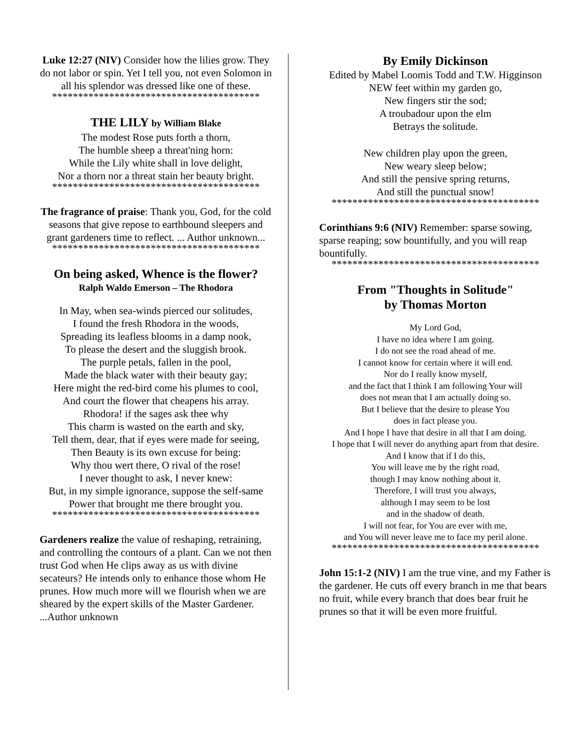Luke 12:27 (NIV) Consider how the lilies grow. They do not labor or spin. Yet I tell you, not even Solomon in all his splendor was dressed like one of these.
****************************************
THE LILY by William Blake
The modest Rose puts forth a thorn,
The humble sheep a threat'ning horn:
While the Lily white shall in love delight,
Nor a thorn nor a threat stain her beauty bright.
****************************************
The fragrance of praise: Thank you, God, for the cold seasons that give repose to earthbound sleepers and grant gardeners time to reflect. ... Author unknown...
****************************************
On being asked, Whence is the flower?
Ralph Waldo Emerson – The Rhodora
In May, when sea-winds pierced our solitudes,
I found the fresh Rhodora in the woods,
Spreading its leafless blooms in a damp nook,
To please the desert and the sluggish brook.
The purple petals, fallen in the pool,
Made the black water with their beauty gay;
Here might the red-bird come his plumes to cool,
And court the flower that cheapens his array.
Rhodora! if the sages ask thee why
This charm is wasted on the earth and sky,
Tell them, dear, that if eyes were made for seeing,
Then Beauty is its own excuse for being:
Why thou wert there, O rival of the rose!
I never thought to ask, I never knew:
But, in my simple ignorance, suppose the self-same Power that brought me there brought you.
****************************************
Gardeners realize the value of reshaping, retraining, and controlling the contours of a plant. Can we not then trust God when He clips away as us with divine secateurs? He intends only to enhance those whom He prunes. How much more will we flourish when we are sheared by the expert skills of the Master Gardener.
...Author unknown
By Emily Dickinson
Edited by Mabel Loomis Todd and T.W. Higginson
NEW feet within my garden go,
New fingers stir the sod;
A troubadour upon the elm
Betrays the solitude.
New children play upon the green,
New weary sleep below;
And still the pensive spring returns,
And still the punctual snow!
****************************************
Corinthians 9:6 (NIV) Remember: sparse sowing, sparse reaping; sow bountifully, and you will reap bountifully.
****************************************
From "Thoughts in Solitude"
by Thomas Morton
My Lord God,
I have no idea where I am going.
I do not see the road ahead of me.
I cannot know for certain where it will end.
Nor do I really know myself,
and the fact that I think I am following Your will
does not mean that I am actually doing so.
But I believe that the desire to please You
does in fact please you.
And I hope I have that desire in all that I am doing.
I hope that I will never do anything apart from that desire.
And I know that if I do this,
You will leave me by the right road,
though I may know nothing about it.
Therefore, I will trust you always,
although I may seem to be lost
and in the shadow of death.
I will not fear, for You are ever with me,
and You will never leave me to face my peril alone.
****************************************
John 15:1-2 (NIV) I am the true vine, and my Father is the gardener. He cuts off every branch in me that bears no fruit, while every branch that does bear fruit he prunes so that it will be even more fruitful.